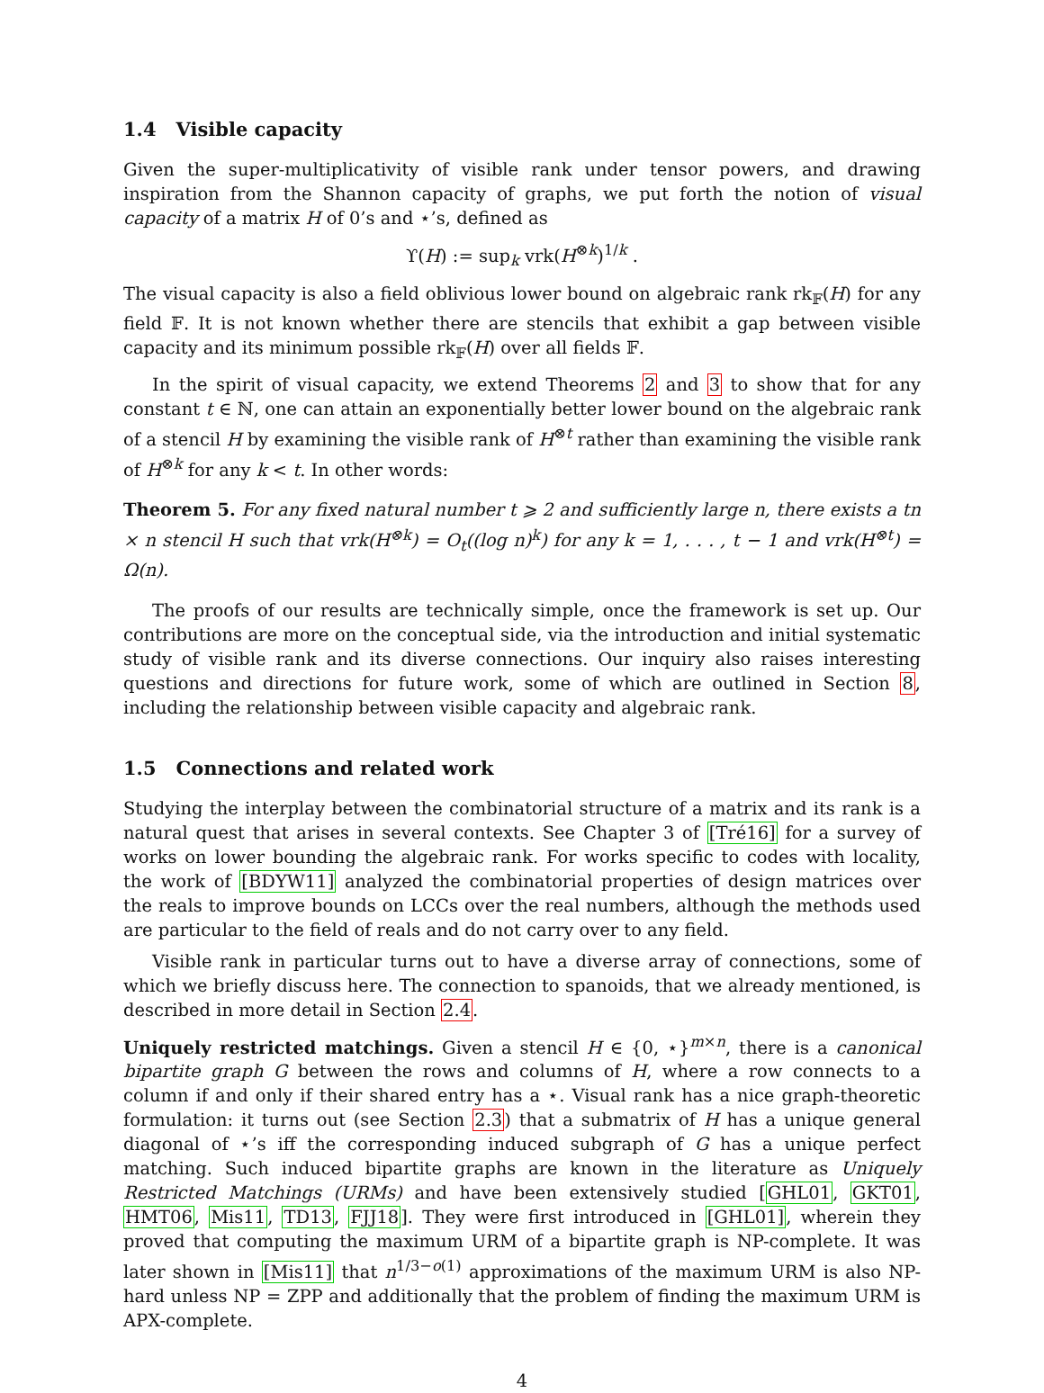1.4 Visible capacity
Given the super-multiplicativity of visible rank under tensor powers, and drawing inspiration from the Shannon capacity of graphs, we put forth the notion of visual capacity of a matrix H of 0’s and ⋆’s, defined as
ϒ(H) := sup<sub>k</sub> vrk(H<sup>⊗k</sup>)<sup>1/k</sup> .
The visual capacity is also a field oblivious lower bound on algebraic rank rk<sub>𝔽</sub>(H) for any field 𝔽. It is not known whether there are stencils that exhibit a gap between visible capacity and its minimum possible rk<sub>𝔽</sub>(H) over all fields 𝔽.
In the spirit of visual capacity, we extend Theorems 2 and 3 to show that for any constant t ∈ ℕ, one can attain an exponentially better lower bound on the algebraic rank of a stencil H by examining the visible rank of H<sup>⊗t</sup> rather than examining the visible rank of H<sup>⊗k</sup> for any k < t. In other words:
Theorem 5. For any fixed natural number t ⩾ 2 and sufficiently large n, there exists a tn × n stencil H such that vrk(H<sup>⊗k</sup>) = O<sub>t</sub>((log n)<sup>k</sup>) for any k = 1, . . . , t − 1 and vrk(H<sup>⊗t</sup>) = Ω(n).
The proofs of our results are technically simple, once the framework is set up. Our contributions are more on the conceptual side, via the introduction and initial systematic study of visible rank and its diverse connections. Our inquiry also raises interesting questions and directions for future work, some of which are outlined in Section 8, including the relationship between visible capacity and algebraic rank.
1.5 Connections and related work
Studying the interplay between the combinatorial structure of a matrix and its rank is a natural quest that arises in several contexts. See Chapter 3 of [Tré16] for a survey of works on lower bounding the algebraic rank. For works specific to codes with locality, the work of [BDYW11] analyzed the combinatorial properties of design matrices over the reals to improve bounds on LCCs over the real numbers, although the methods used are particular to the field of reals and do not carry over to any field.
Visible rank in particular turns out to have a diverse array of connections, some of which we briefly discuss here. The connection to spanoids, that we already mentioned, is described in more detail in Section 2.4.
Uniquely restricted matchings. Given a stencil H ∈ {0, ⋆}<sup>m×n</sup>, there is a canonical bipartite graph G between the rows and columns of H, where a row connects to a column if and only if their shared entry has a ⋆. Visual rank has a nice graph-theoretic formulation: it turns out (see Section 2.3) that a submatrix of H has a unique general diagonal of ⋆’s iff the corresponding induced subgraph of G has a unique perfect matching. Such induced bipartite graphs are known in the literature as Uniquely Restricted Matchings (URMs) and have been extensively studied [GHL01, GKT01, HMT06, Mis11, TD13, FJJ18]. They were first introduced in [GHL01], wherein they proved that computing the maximum URM of a bipartite graph is NP-complete. It was later shown in [Mis11] that n<sup>1/3−o(1)</sup> approximations of the maximum URM is also NP-hard unless NP = ZPP and additionally that the problem of finding the maximum URM is APX-complete.
4